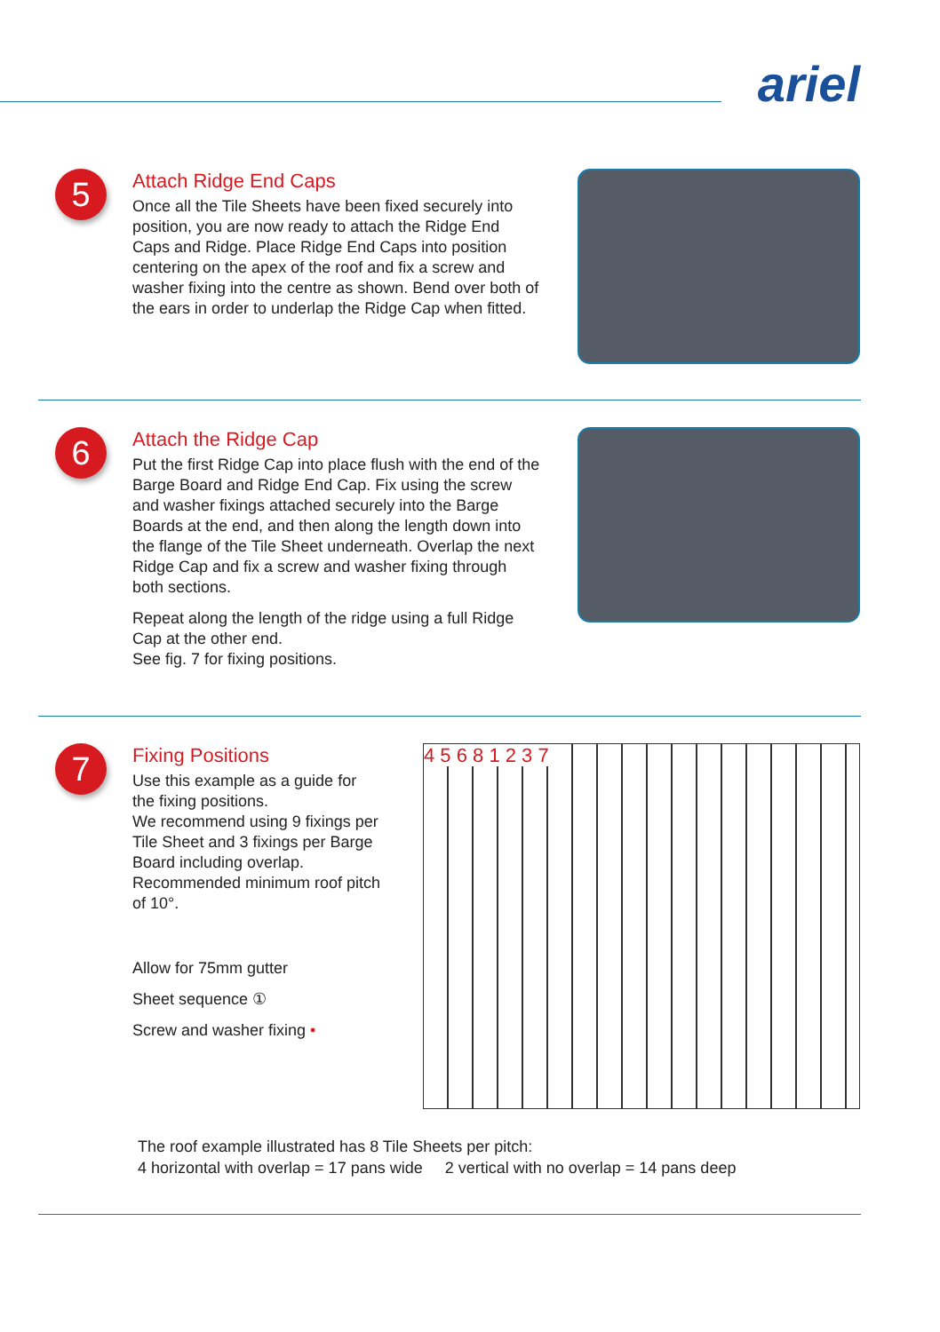ariel
5
Attach Ridge End Caps
Once all the Tile Sheets have been fixed securely into position, you are now ready to attach the Ridge End Caps and Ridge. Place Ridge End Caps into position centering on the apex of the roof and fix a screw and washer fixing into the centre as shown. Bend over both of the ears in order to underlap the Ridge Cap when fitted.
6
Attach the Ridge Cap
Put the first Ridge Cap into place flush with the end of the Barge Board and Ridge End Cap. Fix using the screw and washer fixings attached securely into the Barge Boards at the end, and then along the length down into the flange of the Tile Sheet underneath. Overlap the next Ridge Cap and fix a screw and washer fixing through both sections.
Repeat along the length of the ridge using a full Ridge Cap at the other end.
See fig. 7 for fixing positions.
7
Fixing Positions
Use this example as a guide for the fixing positions.
We recommend using 9 fixings per Tile Sheet and 3 fixings per Barge Board including overlap.
Recommended minimum roof pitch of 10°.
Allow for 75mm gutter
Sheet sequence ①
Screw and washer fixing •
4 5 6 8 1 2 3 7
The roof example illustrated has 8 Tile Sheets per pitch:
4 horizontal with overlap = 17 pans wide 2 vertical with no overlap = 14 pans deep